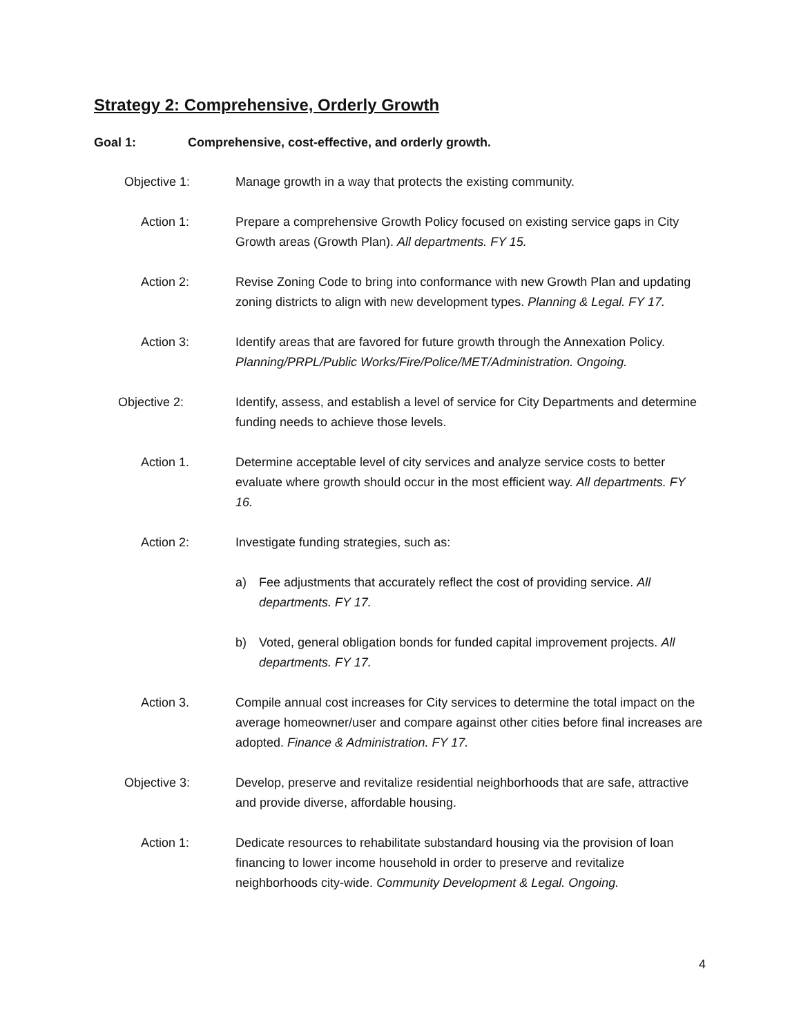Strategy 2: Comprehensive, Orderly Growth
Goal 1: Comprehensive, cost-effective, and orderly growth.
Objective 1: Manage growth in a way that protects the existing community.
Action 1: Prepare a comprehensive Growth Policy focused on existing service gaps in City Growth areas (Growth Plan). All departments. FY 15.
Action 2: Revise Zoning Code to bring into conformance with new Growth Plan and updating zoning districts to align with new development types. Planning & Legal. FY 17.
Action 3: Identify areas that are favored for future growth through the Annexation Policy. Planning/PRPL/Public Works/Fire/Police/MET/Administration. Ongoing.
Objective 2: Identify, assess, and establish a level of service for City Departments and determine funding needs to achieve those levels.
Action 1. Determine acceptable level of city services and analyze service costs to better evaluate where growth should occur in the most efficient way. All departments. FY 16.
Action 2: Investigate funding strategies, such as:
a) Fee adjustments that accurately reflect the cost of providing service. All departments. FY 17.
b) Voted, general obligation bonds for funded capital improvement projects. All departments. FY 17.
Action 3. Compile annual cost increases for City services to determine the total impact on the average homeowner/user and compare against other cities before final increases are adopted. Finance & Administration. FY 17.
Objective 3: Develop, preserve and revitalize residential neighborhoods that are safe, attractive and provide diverse, affordable housing.
Action 1: Dedicate resources to rehabilitate substandard housing via the provision of loan financing to lower income household in order to preserve and revitalize neighborhoods city-wide. Community Development & Legal. Ongoing.
4